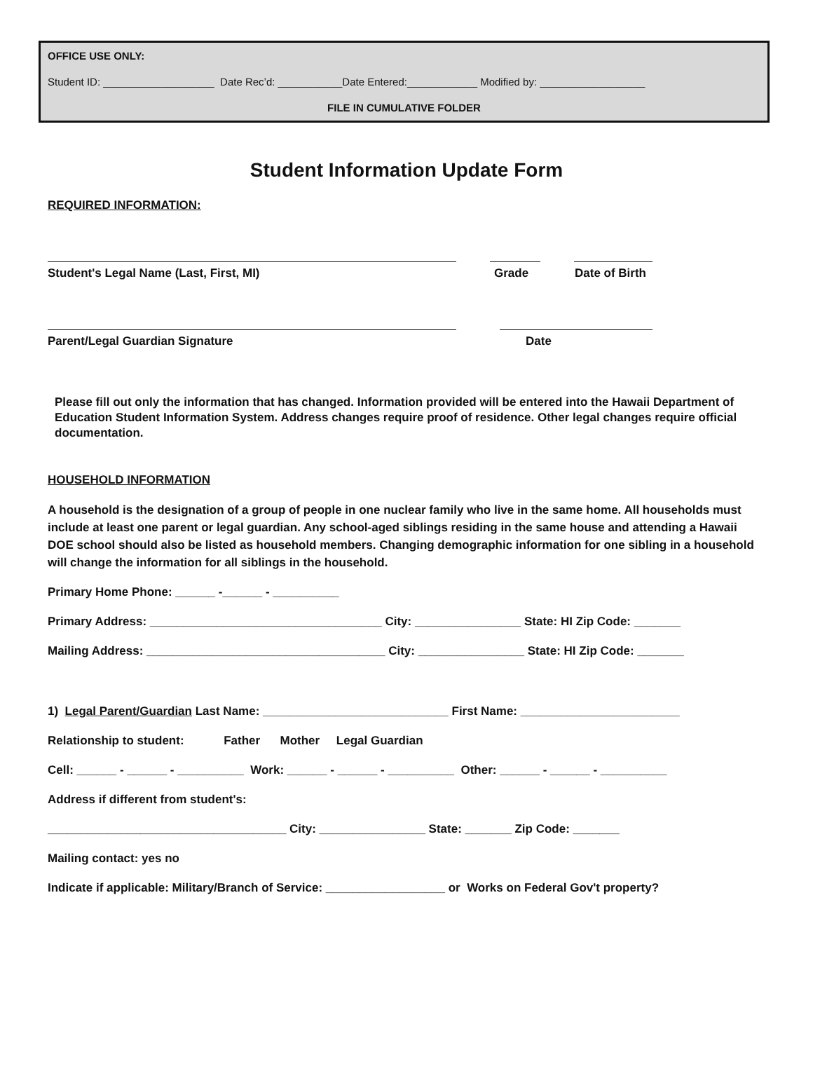OFFICE USE ONLY:
Student ID: ___________________ Date Rec’d: ___________Date Entered:____________ Modified by: __________________
FILE IN CUMULATIVE FOLDER
Student Information Update Form
REQUIRED INFORMATION:
Student's Legal Name (Last, First, MI) Grade Date of Birth
Parent/Legal Guardian Signature Date
Please fill out only the information that has changed. Information provided will be entered into the Hawaii Department of Education Student Information System. Address changes require proof of residence. Other legal changes require official documentation.
HOUSEHOLD INFORMATION
A household is the designation of a group of people in one nuclear family who live in the same home. All households must include at least one parent or legal guardian. Any school-aged siblings residing in the same house and attending a Hawaii DOE school should also be listed as household members. Changing demographic information for one sibling in a household will change the information for all siblings in the household.
Primary Home Phone: ______ -______ - __________
Primary Address: ___________________________________ City: ________________ State: HI Zip Code: _______
Mailing Address: ____________________________________ City: ________________ State: HI Zip Code: _______
1) Legal Parent/Guardian Last Name: ____________________________ First Name: ________________________
Relationship to student: Father Mother Legal Guardian
Cell: ______ - ______ - __________ Work: ______ - ______ - __________ Other: ______ - ______ - __________
Address if different from student's:
____________________________________ City: ________________ State: _______ Zip Code: _______
Mailing contact: yes no
Indicate if applicable: Military/Branch of Service: __________________ or Works on Federal Gov't property?